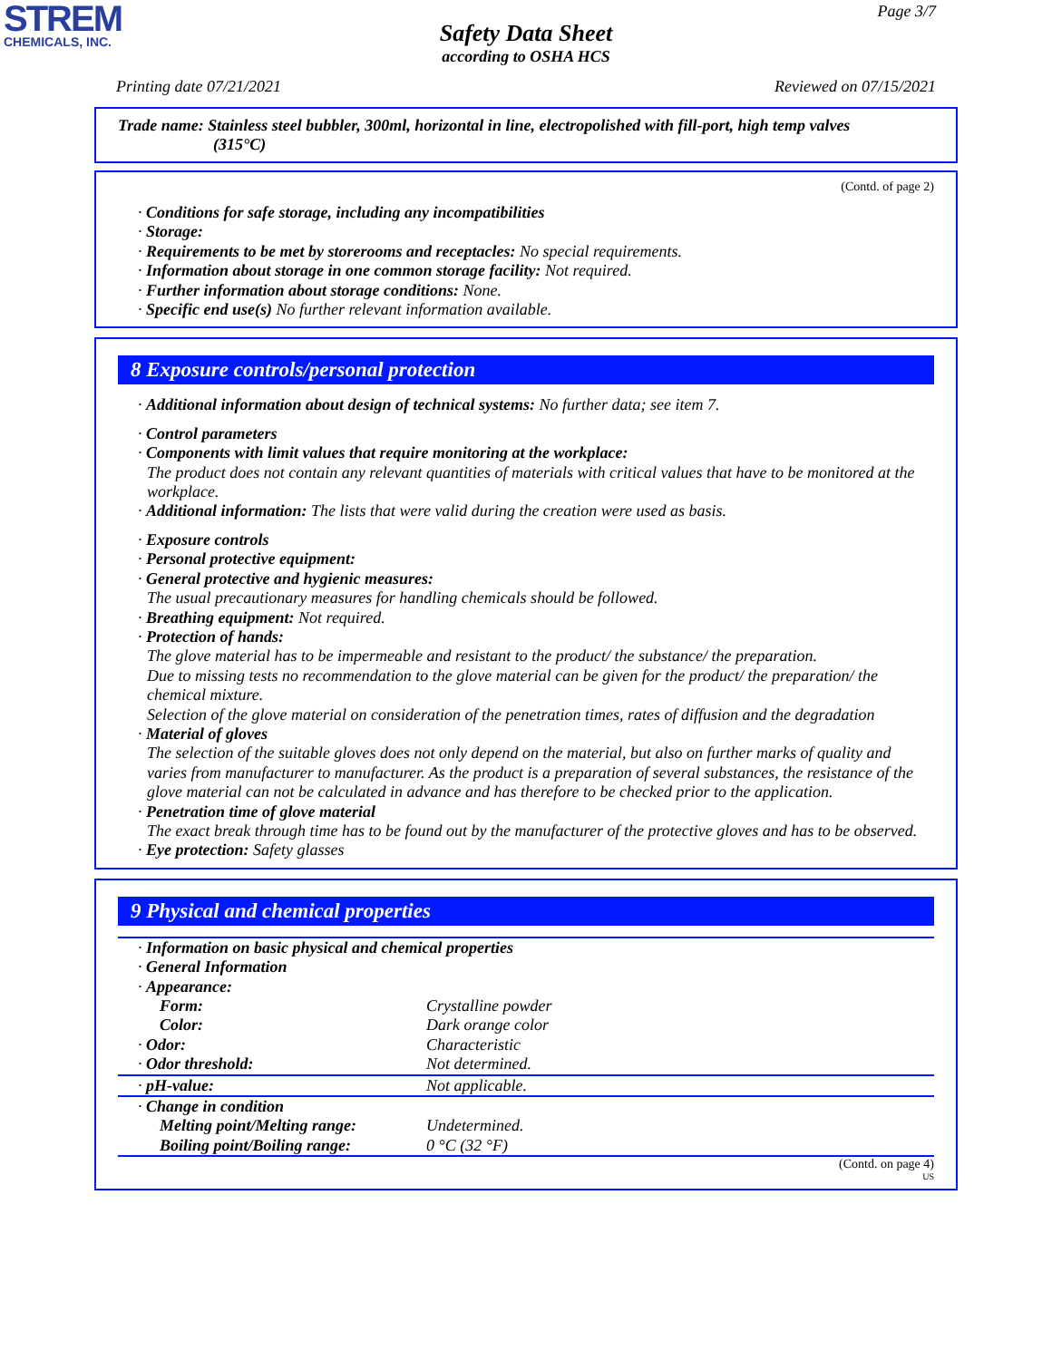STREM
CHEMICALS, INC.
Page 3/7
Safety Data Sheet
according to OSHA HCS
Printing date 07/21/2021 Reviewed on 07/15/2021
Trade name: Stainless steel bubbler, 300ml, horizontal in line, electropolished with fill-port, high temp valves
(315°C)
(Contd. of page 2)
· Conditions for safe storage, including any incompatibilities
· Storage:
· Requirements to be met by storerooms and receptacles: No special requirements.
· Information about storage in one common storage facility: Not required.
· Further information about storage conditions: None.
· Specific end use(s) No further relevant information available.
8 Exposure controls/personal protection
· Additional information about design of technical systems: No further data; see item 7.
· Control parameters
· Components with limit values that require monitoring at the workplace:
The product does not contain any relevant quantities of materials with critical values that have to be monitored at the workplace.
· Additional information: The lists that were valid during the creation were used as basis.
· Exposure controls
· Personal protective equipment:
· General protective and hygienic measures:
The usual precautionary measures for handling chemicals should be followed.
· Breathing equipment: Not required.
· Protection of hands:
The glove material has to be impermeable and resistant to the product/ the substance/ the preparation.
Due to missing tests no recommendation to the glove material can be given for the product/ the preparation/ the chemical mixture.
Selection of the glove material on consideration of the penetration times, rates of diffusion and the degradation
· Material of gloves
The selection of the suitable gloves does not only depend on the material, but also on further marks of quality and varies from manufacturer to manufacturer. As the product is a preparation of several substances, the resistance of the glove material can not be calculated in advance and has therefore to be checked prior to the application.
· Penetration time of glove material
The exact break through time has to be found out by the manufacturer of the protective gloves and has to be observed.
· Eye protection: Safety glasses
9 Physical and chemical properties
| · Information on basic physical and chemical properties | |
| · General Information | |
| · Appearance: | |
| Form: | Crystalline powder |
| Color: | Dark orange color |
| · Odor: | Characteristic |
| · Odor threshold: | Not determined. |
| · pH-value: | Not applicable. |
| · Change in condition | |
| Melting point/Melting range: | Undetermined. |
| Boiling point/Boiling range: | 0 °C (32 °F) |
(Contd. on page 4)
US